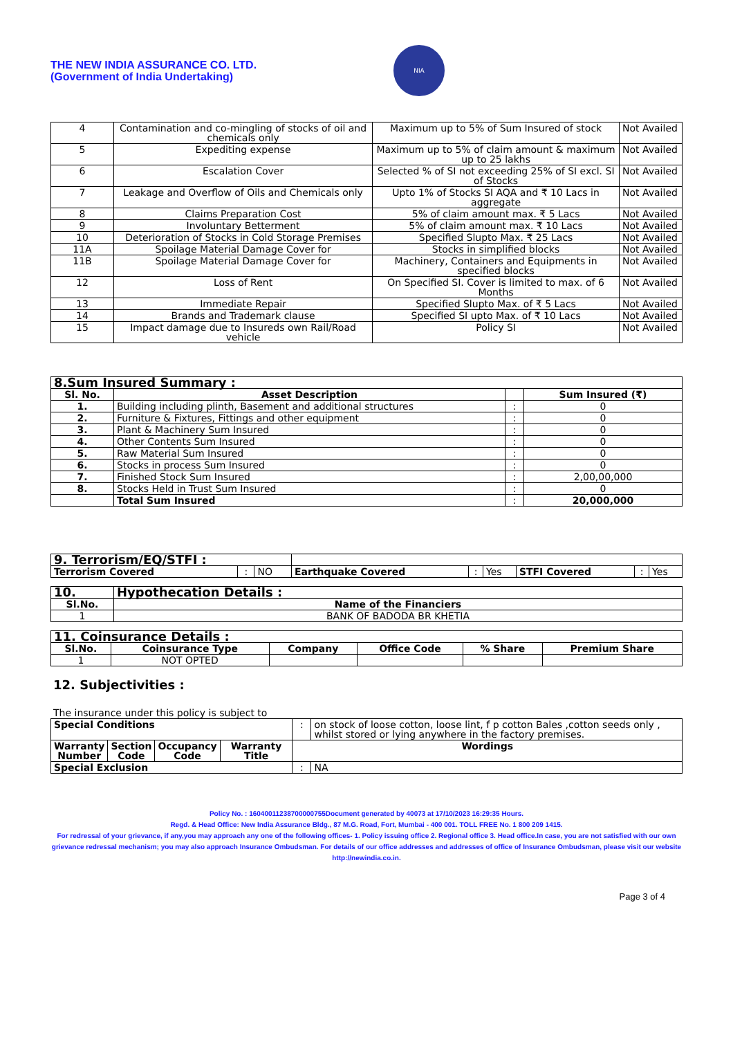THE NEW INDIA ASSURANCE CO. LTD.
(Government of India Undertaking)
NIA
| 4 | Contamination and co-mingling of stocks of oil and chemicals only | Maximum up to 5% of Sum Insured of stock | Not Availed |
| 5 | Expediting expense | Maximum up to 5% of claim amount & maximum up to 25 lakhs | Not Availed |
| 6 | Escalation Cover | Selected % of SI not exceeding 25% of SI excl. SI of Stocks | Not Availed |
| 7 | Leakage and Overflow of Oils and Chemicals only | Upto 1% of Stocks SI AQA and ₹ 10 Lacs in aggregate | Not Availed |
| 8 | Claims Preparation Cost | 5% of claim amount max. ₹ 5 Lacs | Not Availed |
| 9 | Involuntary Betterment | 5% of claim amount max. ₹ 10 Lacs | Not Availed |
| 10 | Deterioration of Stocks in Cold Storage Premises | Specified Slupto Max. ₹ 25 Lacs | Not Availed |
| 11A | Spoilage Material Damage Cover for | Stocks in simplified blocks | Not Availed |
| 11B | Spoilage Material Damage Cover for | Machinery, Containers and Equipments in specified blocks | Not Availed |
| 12 | Loss of Rent | On Specified SI. Cover is limited to max. of 6 Months | Not Availed |
| 13 | Immediate Repair | Specified Slupto Max. of ₹ 5 Lacs | Not Availed |
| 14 | Brands and Trademark clause | Specified SI upto Max. of ₹ 10 Lacs | Not Availed |
| 15 | Impact damage due to Insureds own Rail/Road vehicle | Policy SI | Not Availed |
| 8.Sum Insured Summary : | | | |
| --- | --- | --- | --- |
| Sl. No. | Asset Description | | Sum Insured (₹) |
| 1. | Building including plinth, Basement and additional structures | : | 0 |
| 2. | Furniture & Fixtures, Fittings and other equipment | : | 0 |
| 3. | Plant & Machinery Sum Insured | : | 0 |
| 4. | Other Contents Sum Insured | : | 0 |
| 5. | Raw Material Sum Insured | : | 0 |
| 6. | Stocks in process Sum Insured | : | 0 |
| 7. | Finished Stock Sum Insured | : | 2,00,00,000 |
| 8. | Stocks Held in Trust Sum Insured | : | 0 |
| | Total Sum Insured | : | 20,000,000 |
| 9. Terrorism/EQ/STFI : | | | | | | | | |
| Terrorism Covered | : | NO | Earthquake Covered | : | Yes | STFI Covered | : | Yes |
| 10. | Hypothecation Details : |
| --- | --- |
| Sl.No. | Name of the Financiers |
| 1 | BANK OF BADODA BR KHETIA |
| 11. Coinsurance Details : | | | | | |
| --- | --- | --- | --- | --- | --- |
| Sl.No. | Coinsurance Type | Company | Office Code | % Share | Premium Share |
| 1 | NOT OPTED | | | | |
12. Subjectivities :
The insurance under this policy is subject to
| Special Conditions | | | | : | on stock of loose cotton, loose lint, f p cotton Bales ,cotton seeds only , whilst stored or lying anywhere in the factory premises. |
| Warranty Number | Section Code | Occupancy Code | Warranty Title | Wordings | |
| Special Exclusion | | | | : | NA |
Policy No. : 16040011238700000755Document generated by 40073 at 17/10/2023 16:29:35 Hours.
Regd. & Head Office: New India Assurance Bldg., 87 M.G. Road, Fort, Mumbai - 400 001. TOLL FREE No. 1 800 209 1415.
For redressal of your grievance, if any,you may approach any one of the following offices- 1. Policy issuing office 2. Regional office 3. Head office.In case, you are not satisfied with our own grievance redressal mechanism; you may also approach Insurance Ombudsman. For details of our office addresses and addresses of office of Insurance Ombudsman, please visit our website http://newindia.co.in.
Page 3 of 4